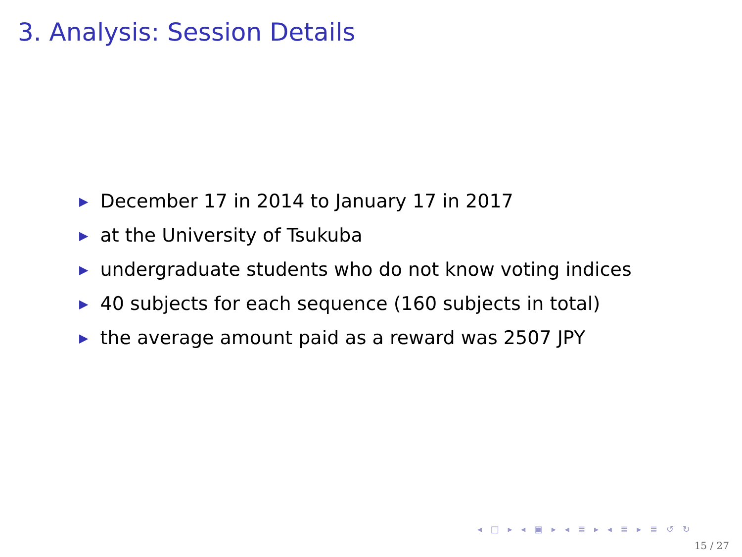3. Analysis: Session Details
▶ December 17 in 2014 to January 17 in 2017
▶ at the University of Tsukuba
▶ undergraduate students who do not know voting indices
▶ 40 subjects for each sequence (160 subjects in total)
▶ the average amount paid as a reward was 2507 JPY
◂ □ ▸ ◂ ▣ ▸ ◂ ≣ ▸ ◂ ≣ ▸ ≣ ↺ ↻
15 / 27